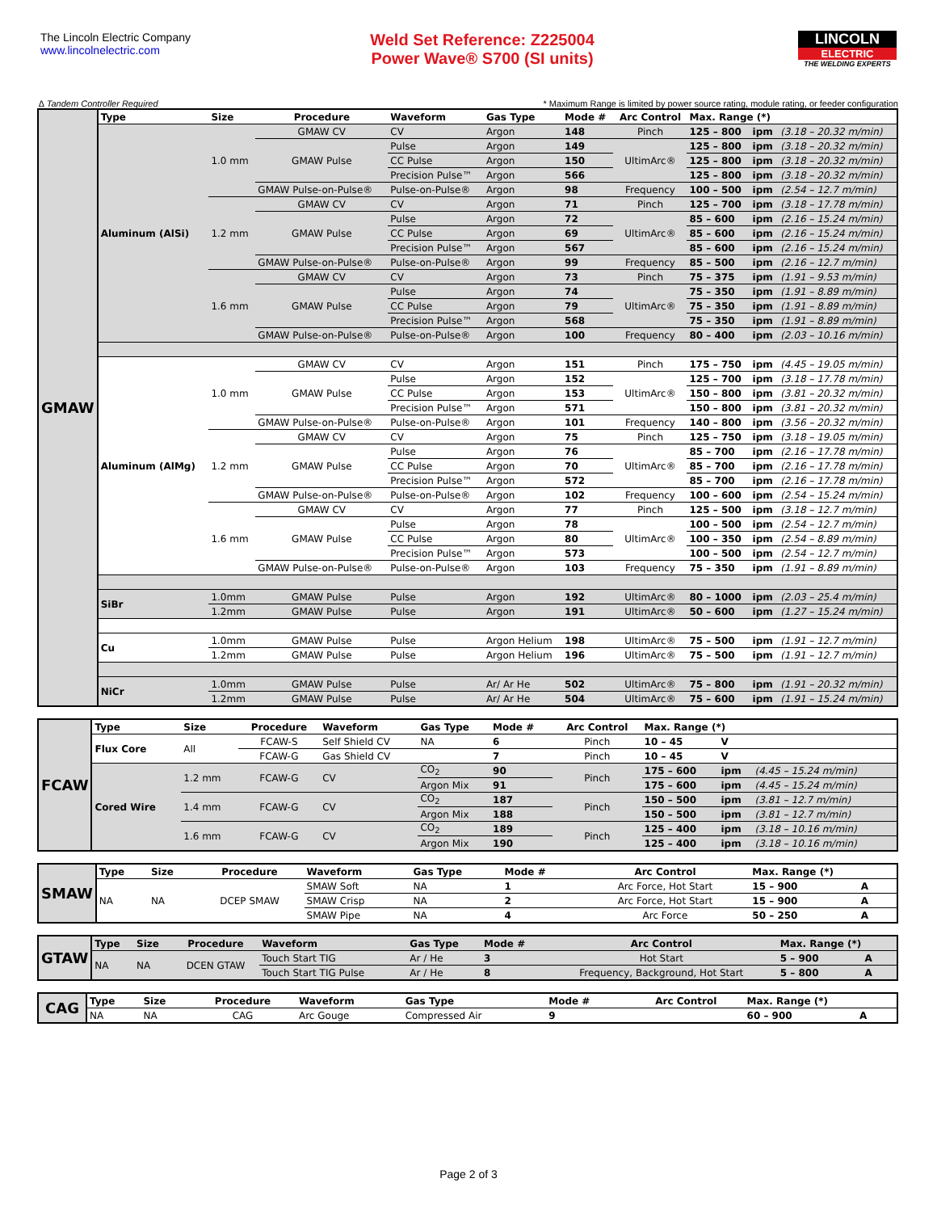The Lincoln Electric Company
www.lincolnelectric.com
Weld Set Reference: Z225004
Power Wave® S700 (SI units)
LINCOLN
ELECTRIC
THE WELDING EXPERTS
∆ Tandem Controller Required * Maximum Range is limited by power source rating, module rating, or feeder configuration
| GMAW | Type | Size | Procedure | Waveform | Gas Type | Mode # | Arc Control | Max. Range (*) | | |
| | Aluminum (AlSi) | 1.0 mm | GMAW CV | CV | Argon | 148 | Pinch | 125 – 800 | ipm | (3.18 – 20.32 m/min) |
| | | | GMAW Pulse | Pulse | Argon | 149 | UltimArc® | 125 – 800 | ipm | (3.18 – 20.32 m/min) |
| | | | | CC Pulse | Argon | 150 | | 125 – 800 | ipm | (3.18 – 20.32 m/min) |
| | | | | Precision Pulse™ | Argon | 566 | | 125 – 800 | ipm | (3.18 – 20.32 m/min) |
| | | | GMAW Pulse-on-Pulse® | Pulse-on-Pulse® | Argon | 98 | Frequency | 100 – 500 | ipm | (2.54 – 12.7 m/min) |
| | | 1.2 mm | GMAW CV | CV | Argon | 71 | Pinch | 125 – 700 | ipm | (3.18 – 17.78 m/min) |
| | | | GMAW Pulse | Pulse | Argon | 72 | UltimArc® | 85 – 600 | ipm | (2.16 – 15.24 m/min) |
| | | | | CC Pulse | Argon | 69 | | 85 – 600 | ipm | (2.16 – 15.24 m/min) |
| | | | | Precision Pulse™ | Argon | 567 | | 85 – 600 | ipm | (2.16 – 15.24 m/min) |
| | | | GMAW Pulse-on-Pulse® | Pulse-on-Pulse® | Argon | 99 | Frequency | 85 – 500 | ipm | (2.16 – 12.7 m/min) |
| | | 1.6 mm | GMAW CV | CV | Argon | 73 | Pinch | 75 – 375 | ipm | (1.91 – 9.53 m/min) |
| | | | GMAW Pulse | Pulse | Argon | 74 | UltimArc® | 75 – 350 | ipm | (1.91 – 8.89 m/min) |
| | | | | CC Pulse | Argon | 79 | | 75 – 350 | ipm | (1.91 – 8.89 m/min) |
| | | | | Precision Pulse™ | Argon | 568 | | 75 – 350 | ipm | (1.91 – 8.89 m/min) |
| | | | GMAW Pulse-on-Pulse® | Pulse-on-Pulse® | Argon | 100 | Frequency | 80 – 400 | ipm | (2.03 – 10.16 m/min) |
| | Aluminum (AlMg) | 1.0 mm | GMAW CV | CV | Argon | 151 | Pinch | 175 – 750 | ipm | (4.45 – 19.05 m/min) |
| | | | GMAW Pulse | Pulse | Argon | 152 | UltimArc® | 125 – 700 | ipm | (3.18 – 17.78 m/min) |
| | | | | CC Pulse | Argon | 153 | | 150 – 800 | ipm | (3.81 – 20.32 m/min) |
| | | | | Precision Pulse™ | Argon | 571 | | 150 – 800 | ipm | (3.81 – 20.32 m/min) |
| | | | GMAW Pulse-on-Pulse® | Pulse-on-Pulse® | Argon | 101 | Frequency | 140 – 800 | ipm | (3.56 – 20.32 m/min) |
| | | 1.2 mm | GMAW CV | CV | Argon | 75 | Pinch | 125 – 750 | ipm | (3.18 – 19.05 m/min) |
| | | | GMAW Pulse | Pulse | Argon | 76 | UltimArc® | 85 – 700 | ipm | (2.16 – 17.78 m/min) |
| | | | | CC Pulse | Argon | 70 | | 85 – 700 | ipm | (2.16 – 17.78 m/min) |
| | | | | Precision Pulse™ | Argon | 572 | | 85 – 700 | ipm | (2.16 – 17.78 m/min) |
| | | | GMAW Pulse-on-Pulse® | Pulse-on-Pulse® | Argon | 102 | Frequency | 100 – 600 | ipm | (2.54 – 15.24 m/min) |
| | | 1.6 mm | GMAW CV | CV | Argon | 77 | Pinch | 125 – 500 | ipm | (3.18 – 12.7 m/min) |
| | | | GMAW Pulse | Pulse | Argon | 78 | UltimArc® | 100 – 500 | ipm | (2.54 – 12.7 m/min) |
| | | | | CC Pulse | Argon | 80 | | 100 – 350 | ipm | (2.54 – 8.89 m/min) |
| | | | | Precision Pulse™ | Argon | 573 | | 100 – 500 | ipm | (2.54 – 12.7 m/min) |
| | | | GMAW Pulse-on-Pulse® | Pulse-on-Pulse® | Argon | 103 | Frequency | 75 – 350 | ipm | (1.91 – 8.89 m/min) |
| | SiBr | 1.0mm | GMAW Pulse | Pulse | Argon | 192 | UltimArc® | 80 – 1000 | ipm | (2.03 – 25.4 m/min) |
| | | 1.2mm | GMAW Pulse | Pulse | Argon | 191 | UltimArc® | 50 – 600 | ipm | (1.27 – 15.24 m/min) |
| | Cu | 1.0mm | GMAW Pulse | Pulse | Argon Helium | 198 | UltimArc® | 75 – 500 | ipm | (1.91 – 12.7 m/min) |
| | | 1.2mm | GMAW Pulse | Pulse | Argon Helium | 196 | UltimArc® | 75 – 500 | ipm | (1.91 – 12.7 m/min) |
| | NiCr | 1.0mm | GMAW Pulse | Pulse | Ar/ Ar He | 502 | UltimArc® | 75 – 800 | ipm | (1.91 – 20.32 m/min) |
| | | 1.2mm | GMAW Pulse | Pulse | Ar/ Ar He | 504 | UltimArc® | 75 – 600 | ipm | (1.91 – 15.24 m/min) |
| FCAW | Type | Size | Procedure | Waveform | Gas Type | Mode # | Arc Control | Max. Range (*) | | |
| | Flux Core | All | FCAW-S | Self Shield CV | NA | 6 | Pinch | 10 – 45 | V | |
| | | | FCAW-G | Gas Shield CV | | 7 | Pinch | 10 – 45 | V | |
| | Cored Wire | 1.2 mm | FCAW-G | CV | CO<sub>2</sub> | 90 | Pinch | 175 – 600 | ipm | (4.45 – 15.24 m/min) |
| | | | | | Argon Mix | 91 | | 175 – 600 | ipm | (4.45 – 15.24 m/min) |
| | | 1.4 mm | FCAW-G | CV | CO<sub>2</sub> | 187 | Pinch | 150 – 500 | ipm | (3.81 – 12.7 m/min) |
| | | | | | Argon Mix | 188 | | 150 – 500 | ipm | (3.81 – 12.7 m/min) |
| | | 1.6 mm | FCAW-G | CV | CO<sub>2</sub> | 189 | Pinch | 125 – 400 | ipm | (3.18 – 10.16 m/min) |
| | | | | | Argon Mix | 190 | | 125 – 400 | ipm | (3.18 – 10.16 m/min) |
| SMAW | Type | Size | Procedure | Waveform | Gas Type | Mode # | Arc Control | Max. Range (*) | | |
| | NA | NA | DCEP SMAW | SMAW Soft | NA | 1 | Arc Force, Hot Start | 15 – 900 | A | |
| | | | | SMAW Crisp | NA | 2 | Arc Force, Hot Start | 15 – 900 | A | |
| | | | | SMAW Pipe | NA | 4 | Arc Force | 50 – 250 | A | |
| GTAW | Type | Size | Procedure | Waveform | Gas Type | Mode # | Arc Control | Max. Range (*) | | |
| | NA | NA | DCEN GTAW | Touch Start TIG | Ar / He | 3 | Hot Start | 5 – 900 | A | |
| | | | | Touch Start TIG Pulse | Ar / He | 8 | Frequency, Background, Hot Start | 5 – 800 | A | |
| CAG | Type | Size | Procedure | Waveform | Gas Type | Mode # | Arc Control | Max. Range (*) | | |
| | NA | NA | CAG | Arc Gouge | Compressed Air | 9 | | 60 – 900 | A | |
Page 2 of 3